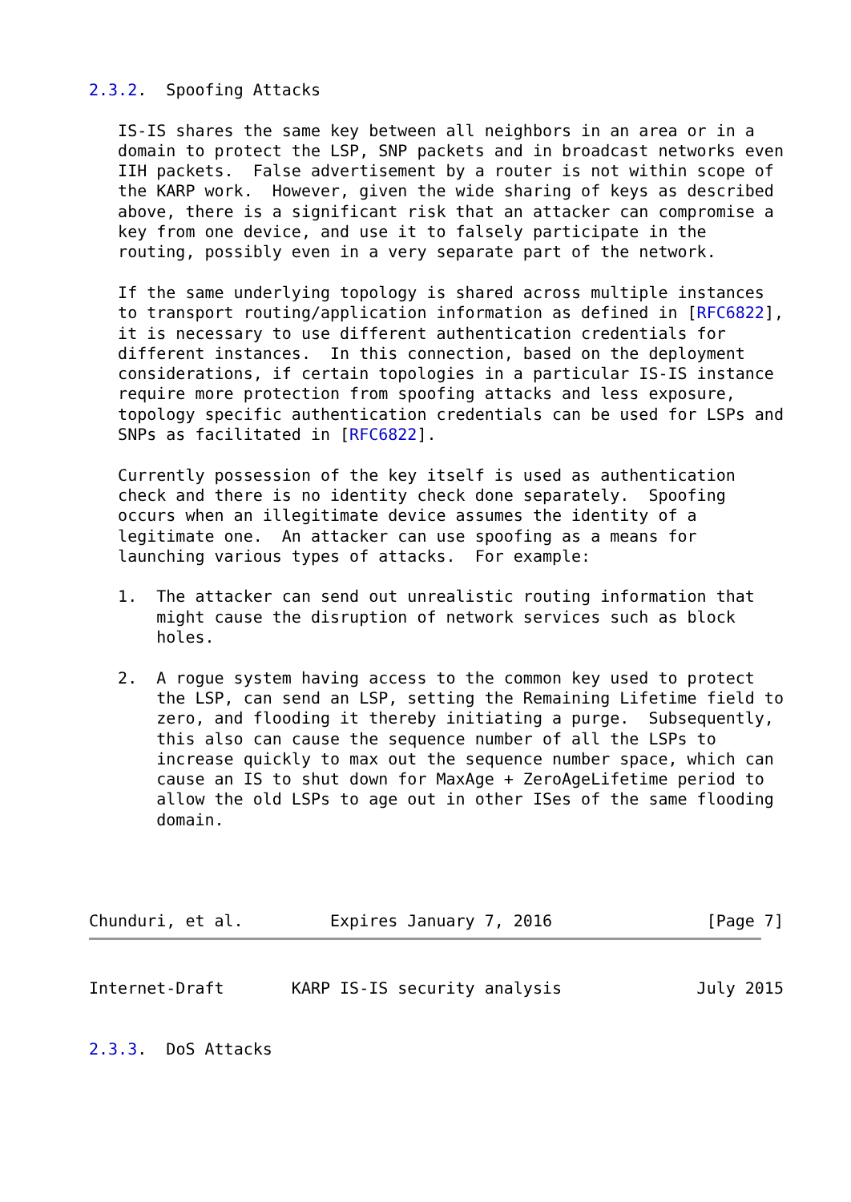2.3.2.  Spoofing Attacks

   IS-IS shares the same key between all neighbors in an area or in a
   domain to protect the LSP, SNP packets and in broadcast networks even
   IIH packets.  False advertisement by a router is not within scope of
   the KARP work.  However, given the wide sharing of keys as described
   above, there is a significant risk that an attacker can compromise a
   key from one device, and use it to falsely participate in the
   routing, possibly even in a very separate part of the network.

   If the same underlying topology is shared across multiple instances
   to transport routing/application information as defined in [RFC6822],
   it is necessary to use different authentication credentials for
   different instances.  In this connection, based on the deployment
   considerations, if certain topologies in a particular IS-IS instance
   require more protection from spoofing attacks and less exposure,
   topology specific authentication credentials can be used for LSPs and
   SNPs as facilitated in [RFC6822].

   Currently possession of the key itself is used as authentication
   check and there is no identity check done separately.  Spoofing
   occurs when an illegitimate device assumes the identity of a
   legitimate one.  An attacker can use spoofing as a means for
   launching various types of attacks.  For example:

   1.  The attacker can send out unrealistic routing information that
       might cause the disruption of network services such as block
       holes.

   2.  A rogue system having access to the common key used to protect
       the LSP, can send an LSP, setting the Remaining Lifetime field to
       zero, and flooding it thereby initiating a purge.  Subsequently,
       this also can cause the sequence number of all the LSPs to
       increase quickly to max out the sequence number space, which can
       cause an IS to shut down for MaxAge + ZeroAgeLifetime period to
       allow the old LSPs to age out in other ISes of the same flooding
       domain.




Chunduri, et al.         Expires January 7, 2016                [Page 7]
Internet-Draft       KARP IS-IS security analysis              July 2015


2.3.3.  DoS Attacks